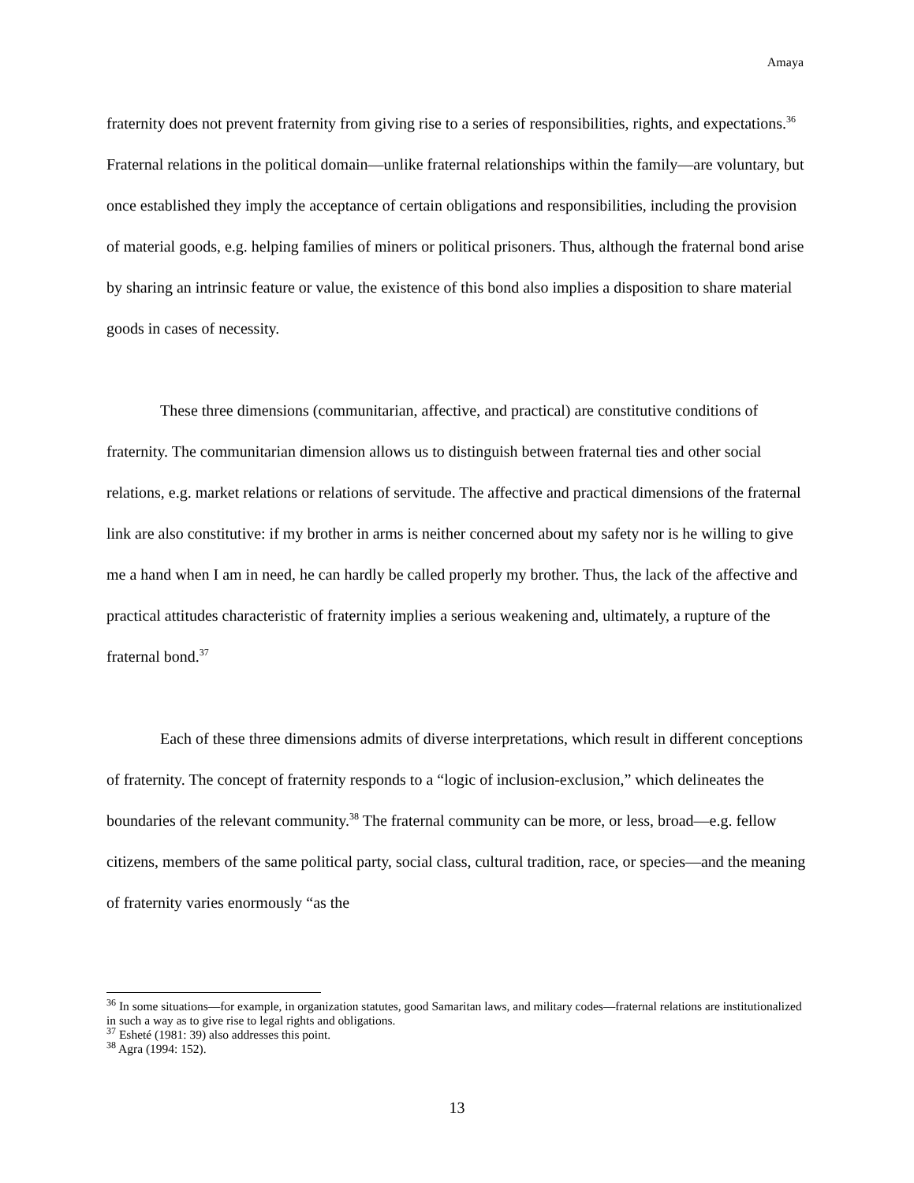Amaya
fraternity does not prevent fraternity from giving rise to a series of responsibilities, rights, and expectations.<sup>36</sup> Fraternal relations in the political domain—unlike fraternal relationships within the family—are voluntary, but once established they imply the acceptance of certain obligations and responsibilities, including the provision of material goods, e.g. helping families of miners or political prisoners. Thus, although the fraternal bond arise by sharing an intrinsic feature or value, the existence of this bond also implies a disposition to share material goods in cases of necessity.
These three dimensions (communitarian, affective, and practical) are constitutive conditions of fraternity. The communitarian dimension allows us to distinguish between fraternal ties and other social relations, e.g. market relations or relations of servitude. The affective and practical dimensions of the fraternal link are also constitutive: if my brother in arms is neither concerned about my safety nor is he willing to give me a hand when I am in need, he can hardly be called properly my brother. Thus, the lack of the affective and practical attitudes characteristic of fraternity implies a serious weakening and, ultimately, a rupture of the fraternal bond.<sup>37</sup>
Each of these three dimensions admits of diverse interpretations, which result in different conceptions of fraternity. The concept of fraternity responds to a “logic of inclusion-exclusion,” which delineates the boundaries of the relevant community.<sup>38</sup> The fraternal community can be more, or less, broad—e.g. fellow citizens, members of the same political party, social class, cultural tradition, race, or species—and the meaning of fraternity varies enormously “as the
<sup>36</sup> In some situations—for example, in organization statutes, good Samaritan laws, and military codes—fraternal relations are institutionalized in such a way as to give rise to legal rights and obligations.
<sup>37</sup> Esheté (1981: 39) also addresses this point.
<sup>38</sup> Agra (1994: 152).
13